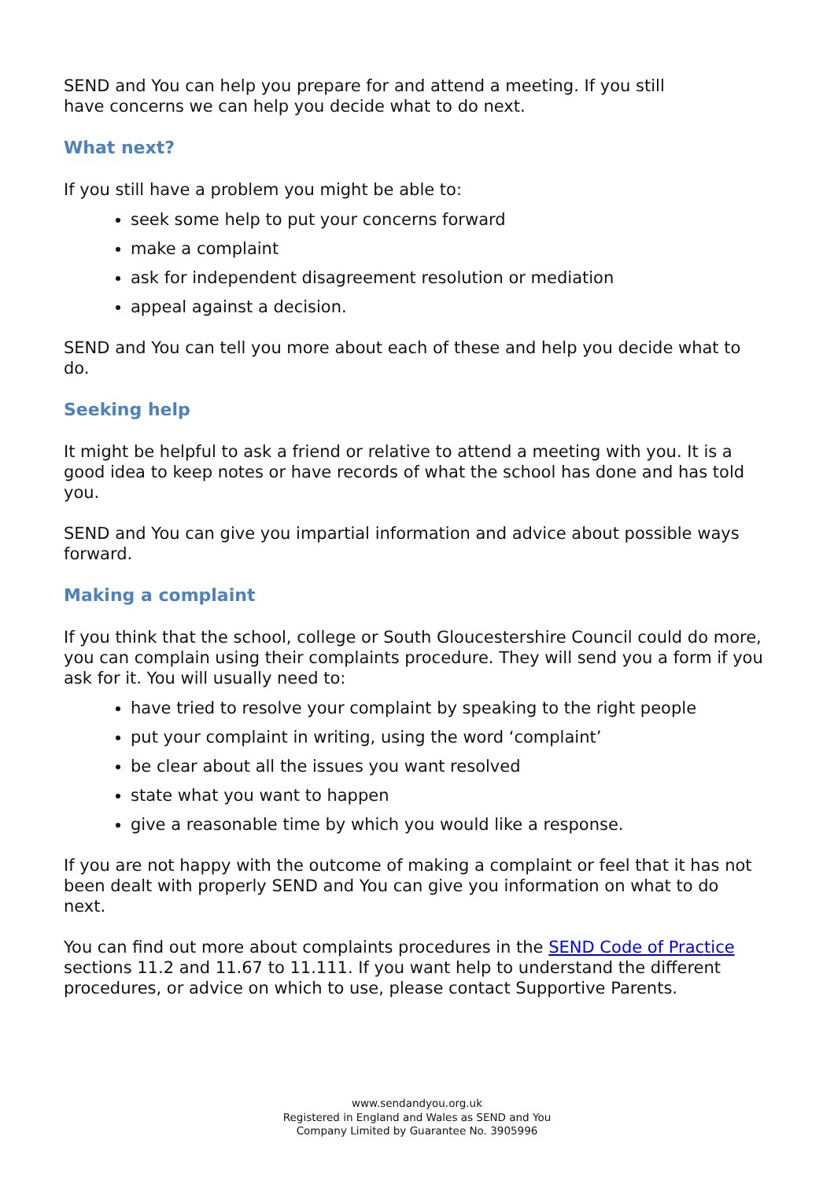SEND and You can help you prepare for and attend a meeting. If you still
have concerns we can help you decide what to do next.
What next?
If you still have a problem you might be able to:
seek some help to put your concerns forward
make a complaint
ask for independent disagreement resolution or mediation
appeal against a decision.
SEND and You can tell you more about each of these and help you decide what to do.
Seeking help
It might be helpful to ask a friend or relative to attend a meeting with you. It is a good idea to keep notes or have records of what the school has done and has told you.
SEND and You can give you impartial information and advice about possible ways forward.
Making a complaint
If you think that the school, college or South Gloucestershire Council could do more, you can complain using their complaints procedure. They will send you a form if you ask for it. You will usually need to:
have tried to resolve your complaint by speaking to the right people
put your complaint in writing, using the word ‘complaint’
be clear about all the issues you want resolved
state what you want to happen
give a reasonable time by which you would like a response.
If you are not happy with the outcome of making a complaint or feel that it has not been dealt with properly SEND and You can give you information on what to do next.
You can find out more about complaints procedures in the SEND Code of Practice sections 11.2 and 11.67 to 11.111. If you want help to understand the different procedures, or advice on which to use, please contact Supportive Parents.
www.sendandyou.org.uk
Registered in England and Wales as SEND and You
Company Limited by Guarantee No. 3905996